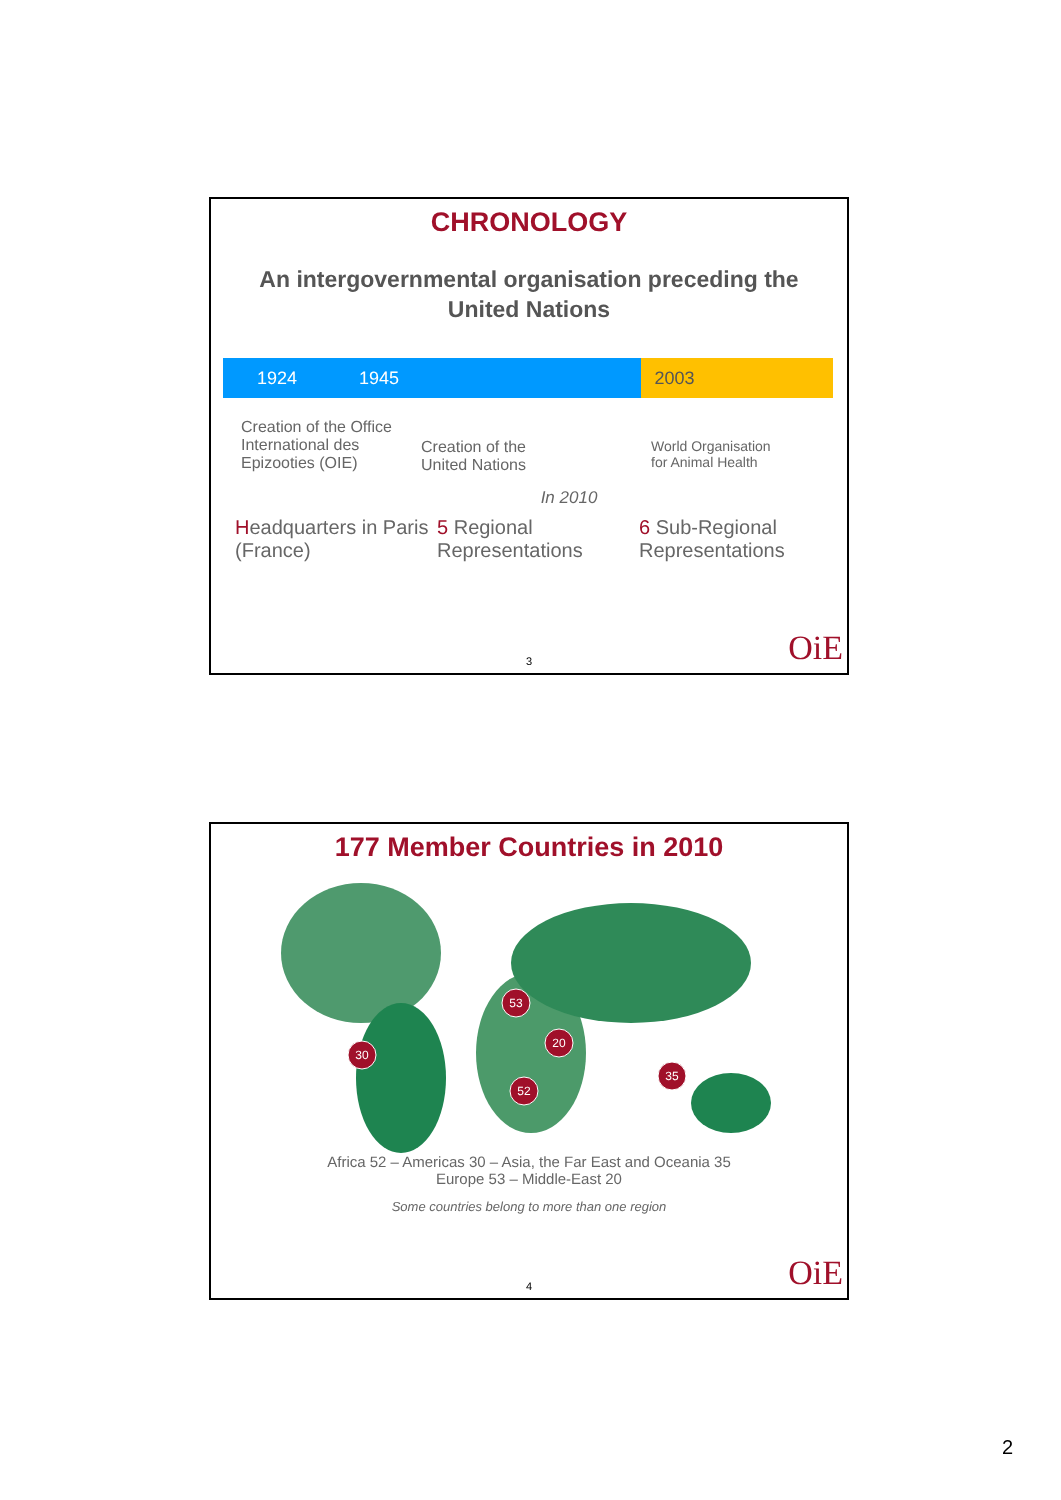CHRONOLOGY
An intergovernmental organisation preceding the United Nations
1924 1945 2003
Creation of the Office
International des Epizooties (OIE)
Creation of the
United Nations
World Organisation
for Animal Health
In 2010
Headquarters in Paris (France)
5 Regional Representations
6 Sub-Regional Representations
3 OiE
177 Member Countries in 2010
53
20
30
52
35
Africa 52 – Americas 30 – Asia, the Far East and Oceania 35
Europe 53 – Middle-East 20
Some countries belong to more than one region
4 OiE
2